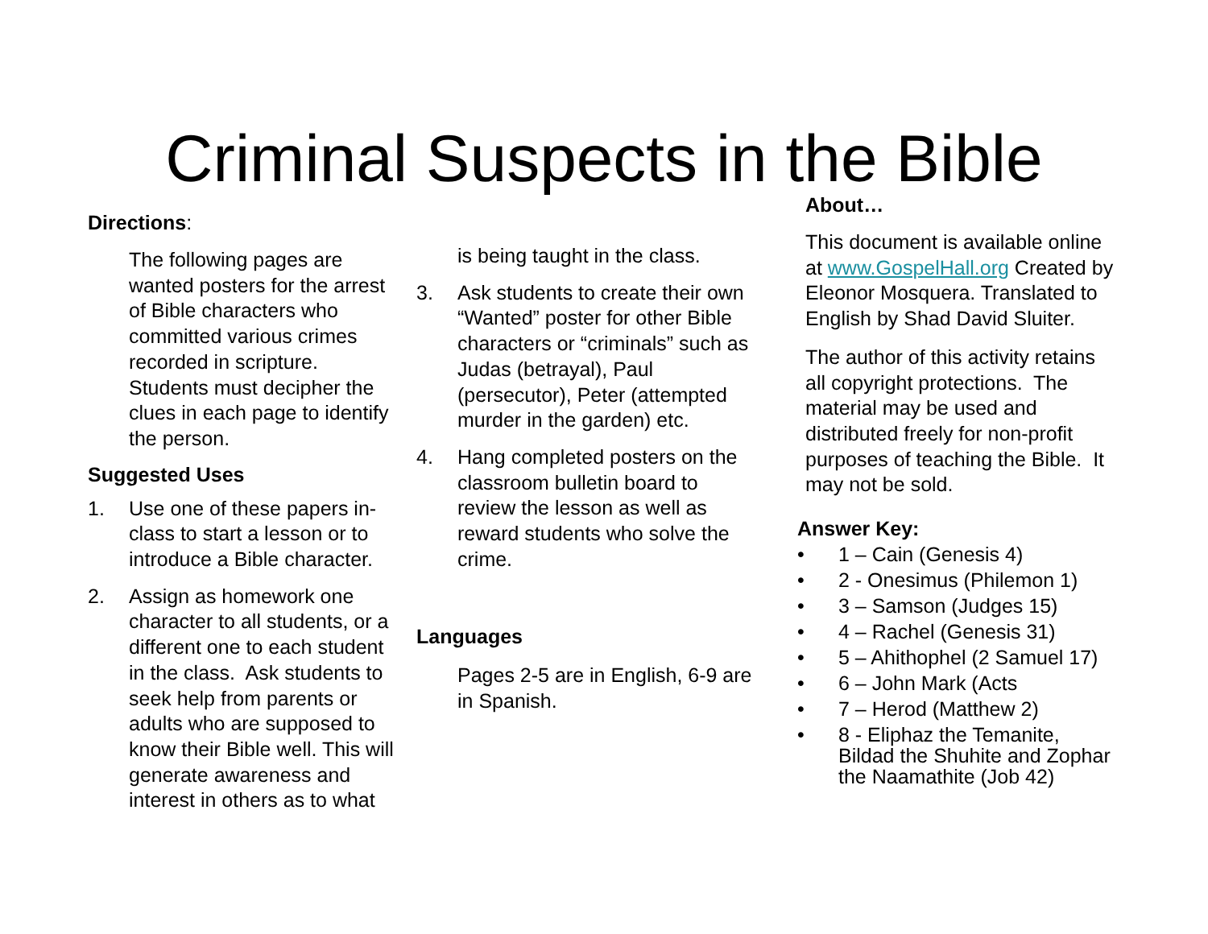Criminal Suspects in the Bible
Directions:
The following pages are wanted posters for the arrest of Bible characters who committed various crimes recorded in scripture. Students must decipher the clues in each page to identify the person.
Suggested Uses
1. Use one of these papers in-class to start a lesson or to introduce a Bible character.
2. Assign as homework one character to all students, or a different one to each student in the class. Ask students to seek help from parents or adults who are supposed to know their Bible well. This will generate awareness and interest in others as to what
is being taught in the class.
3. Ask students to create their own “Wanted” poster for other Bible characters or “criminals” such as Judas (betrayal), Paul (persecutor), Peter (attempted murder in the garden) etc.
4. Hang completed posters on the classroom bulletin board to review the lesson as well as reward students who solve the crime.
Languages
Pages 2-5 are in English, 6-9 are in Spanish.
About…
This document is available online at www.GospelHall.org Created by Eleonor Mosquera. Translated to English by Shad David Sluiter.
The author of this activity retains all copyright protections. The material may be used and distributed freely for non-profit purposes of teaching the Bible. It may not be sold.
Answer Key:
• 1 – Cain (Genesis 4)
• 2 - Onesimus (Philemon 1)
• 3 – Samson (Judges 15)
• 4 – Rachel (Genesis 31)
• 5 – Ahithophel (2 Samuel 17)
• 6 – John Mark (Acts
• 7 – Herod (Matthew 2)
• 8 - Eliphaz the Temanite, Bildad the Shuhite and Zophar the Naamathite (Job 42)